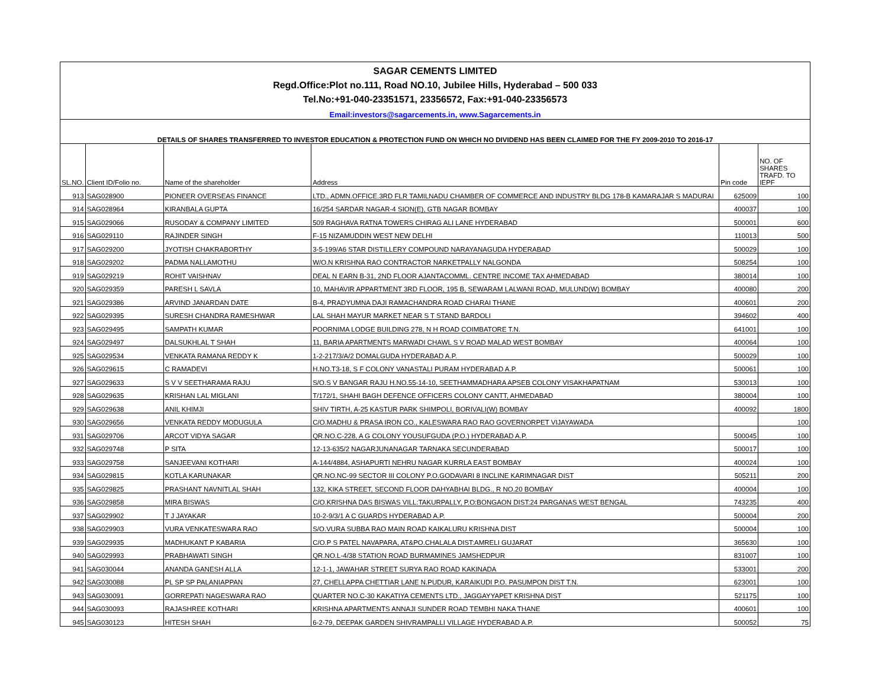| SAGAR CEMENTS LIMITED | | | | | |
| Regd.Office:Plot no.111, Road NO.10, Jubilee Hills, Hyderabad – 500 033 | | | | | |
| Tel.No:+91-040-23351571, 23356572, Fax:+91-040-23356573 | | | | | |
| Email:investors@sagarcements.in, www.Sagarcements.in | | | | | |
| DETAILS OF SHARES TRANSFERRED TO INVESTOR EDUCATION & PROTECTION FUND ON WHICH NO DIVIDEND HAS BEEN CLAIMED FOR THE FY 2009-2010 TO 2016-17 | | | | | |
| SL.NO. | Client ID/Folio no. | Name of the shareholder | Address | Pin code | NO. OF SHARES TRAFD. TO IEPF |
| 913 | SAG028900 | PIONEER OVERSEAS FINANCE | LTD., ADMN.OFFICE.3RD FLR TAMILNADU CHAMBER OF COMMERCE AND INDUSTRY BLDG 178-B KAMARAJAR S MADURAI | 625009 | 100 |
| 914 | SAG028964 | KIRANBALA GUPTA | 16/254 SARDAR NAGAR-4 SION(E), GTB NAGAR BOMBAY | 400037 | 100 |
| 915 | SAG029066 | RUSODAY & COMPANY LIMITED | 509 RAGHAVA RATNA TOWERS CHIRAG ALI LANE HYDERABAD | 500001 | 600 |
| 916 | SAG029110 | RAJINDER SINGH | F-15 NIZAMUDDIN WEST NEW DELHI | 110013 | 500 |
| 917 | SAG029200 | JYOTISH CHAKRABORTHY | 3-5-199/A6 STAR DISTILLERY COMPOUND NARAYANAGUDA HYDERABAD | 500029 | 100 |
| 918 | SAG029202 | PADMA NALLAMOTHU | W/O.N KRISHNA RAO CONTRACTOR NARKETPALLY NALGONDA | 508254 | 100 |
| 919 | SAG029219 | ROHIT VAISHNAV | DEAL N EARN B-31, 2ND FLOOR AJANTACOMML. CENTRE INCOME TAX AHMEDABAD | 380014 | 100 |
| 920 | SAG029359 | PARESH L SAVLA | 10, MAHAVIR APPARTMENT 3RD FLOOR, 195 B, SEWARAM LALWANI ROAD, MULUND(W) BOMBAY | 400080 | 200 |
| 921 | SAG029386 | ARVIND JANARDAN DATE | B-4, PRADYUMNA DAJI RAMACHANDRA ROAD CHARAI THANE | 400601 | 200 |
| 922 | SAG029395 | SURESH CHANDRA RAMESHWAR | LAL SHAH MAYUR MARKET NEAR S T STAND BARDOLI | 394602 | 400 |
| 923 | SAG029495 | SAMPATH KUMAR | POORNIMA LODGE BUILDING 278, N H ROAD COIMBATORE T.N. | 641001 | 100 |
| 924 | SAG029497 | DALSUKHLAL T SHAH | 11, BARIA APARTMENTS MARWADI CHAWL S V ROAD MALAD WEST BOMBAY | 400064 | 100 |
| 925 | SAG029534 | VENKATA RAMANA REDDY K | 1-2-217/3/A/2 DOMALGUDA HYDERABAD A.P. | 500029 | 100 |
| 926 | SAG029615 | C RAMADEVI | H.NO.T3-18, S F COLONY VANASTALI PURAM HYDERABAD A.P. | 500061 | 100 |
| 927 | SAG029633 | S V V SEETHARAMA RAJU | S/O.S V BANGAR RAJU H.NO.55-14-10, SEETHAMMADHARA APSEB COLONY VISAKHAPATNAM | 530013 | 100 |
| 928 | SAG029635 | KRISHAN LAL MIGLANI | T/172/1, SHAHI BAGH DEFENCE OFFICERS COLONY CANTT, AHMEDABAD | 380004 | 100 |
| 929 | SAG029638 | ANIL KHIMJI | SHIV TIRTH, A-25 KASTUR PARK SHIMPOLI, BORIVALI(W) BOMBAY | 400092 | 1800 |
| 930 | SAG029656 | VENKATA REDDY MODUGULA | C/O.MADHU & PRASA IRON CO., KALESWARA RAO RAO GOVERNORPET VIJAYAWADA | | 100 |
| 931 | SAG029706 | ARCOT VIDYA SAGAR | QR.NO.C-228, A G COLONY YOUSUFGUDA (P.O.) HYDERABAD A.P. | 500045 | 100 |
| 932 | SAG029748 | P SITA | 12-13-635/2 NAGARJUNANAGAR TARNAKA SECUNDERABAD | 500017 | 100 |
| 933 | SAG029758 | SANJEEVANI KOTHARI | A-144/4884, ASHAPURTI NEHRU NAGAR KURRLA EAST BOMBAY | 400024 | 100 |
| 934 | SAG029815 | KOTLA KARUNAKAR | QR.NO.NC-99 SECTOR III COLONY P.O.GODAVARI 8 INCLINE KARIMNAGAR DIST | 505211 | 200 |
| 935 | SAG029825 | PRASHANT NAVNITLAL SHAH | 132, KIKA STREET, SECOND FLOOR DAHYABHAI BLDG., R NO.20 BOMBAY | 400004 | 100 |
| 936 | SAG029858 | MIRA BISWAS | C/O.KRISHNA DAS BISWAS VILL:TAKURPALLY, P.O:BONGAON DIST:24 PARGANAS WEST BENGAL | 743235 | 400 |
| 937 | SAG029902 | T J JAYAKAR | 10-2-9/3/1 A C GUARDS HYDERABAD A.P. | 500004 | 200 |
| 938 | SAG029903 | VURA VENKATESWARA RAO | S/O.VURA SUBBA RAO MAIN ROAD KAIKALURU KRISHNA DIST | 500004 | 100 |
| 939 | SAG029935 | MADHUKANT P KABARIA | C/O.P S PATEL NAVAPARA, AT&PO.CHALALA DIST:AMRELI GUJARAT | 365630 | 100 |
| 940 | SAG029993 | PRABHAWATI SINGH | QR.NO.L-4/38 STATION ROAD BURMAMINES JAMSHEDPUR | 831007 | 100 |
| 941 | SAG030044 | ANANDA GANESH ALLA | 12-1-1, JAWAHAR STREET SURYA RAO ROAD KAKINADA | 533001 | 200 |
| 942 | SAG030088 | PL SP SP PALANIAPPAN | 27, CHELLAPPA CHETTIAR LANE N.PUDUR, KARAIKUDI P.O. PASUMPON DIST T.N. | 623001 | 100 |
| 943 | SAG030091 | GORREPATI NAGESWARA RAO | QUARTER NO.C-30 KAKATIYA CEMENTS LTD., JAGGAYYAPET KRISHNA DIST | 521175 | 100 |
| 944 | SAG030093 | RAJASHREE KOTHARI | KRISHNA APARTMENTS ANNAJI SUNDER ROAD TEMBHI NAKA THANE | 400601 | 100 |
| 945 | SAG030123 | HITESH SHAH | 6-2-79, DEEPAK GARDEN SHIVRAMPALLI VILLAGE HYDERABAD A.P. | 500052 | 75 |